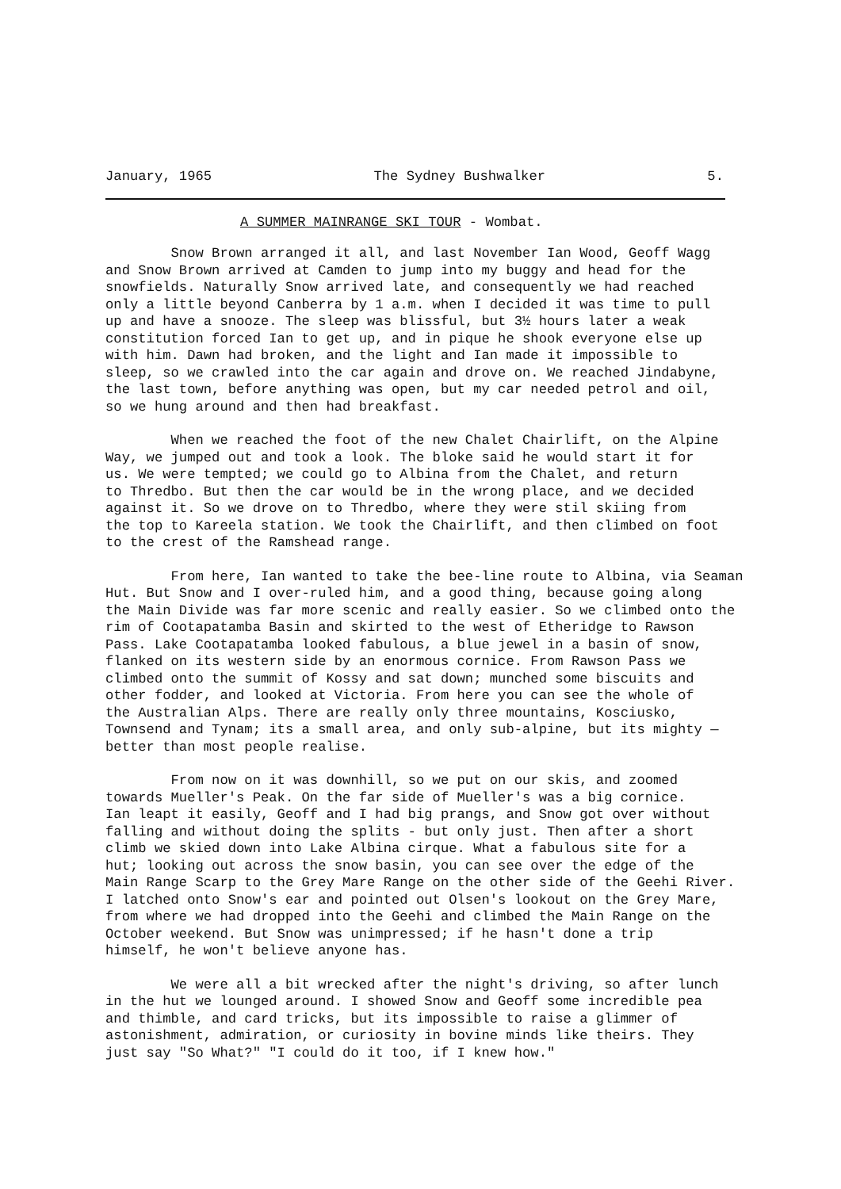January, 1965 The Sydney Bushwalker 5.
A SUMMER MAINRANGE SKI TOUR - Wombat.
Snow Brown arranged it all, and last November Ian Wood, Geoff Wagg and Snow Brown arrived at Camden to jump into my buggy and head for the snowfields. Naturally Snow arrived late, and consequently we had reached only a little beyond Canberra by 1 a.m. when I decided it was time to pull up and have a snooze. The sleep was blissful, but 3½ hours later a weak constitution forced Ian to get up, and in pique he shook everyone else up with him. Dawn had broken, and the light and Ian made it impossible to sleep, so we crawled into the car again and drove on. We reached Jindabyne, the last town, before anything was open, but my car needed petrol and oil, so we hung around and then had breakfast.
When we reached the foot of the new Chalet Chairlift, on the Alpine Way, we jumped out and took a look. The bloke said he would start it for us. We were tempted; we could go to Albina from the Chalet, and return to Thredbo. But then the car would be in the wrong place, and we decided against it. So we drove on to Thredbo, where they were stil skiing from the top to Kareela station. We took the Chairlift, and then climbed on foot to the crest of the Ramshead range.
From here, Ian wanted to take the bee-line route to Albina, via Seaman Hut. But Snow and I over-ruled him, and a good thing, because going along the Main Divide was far more scenic and really easier. So we climbed onto the rim of Cootapatamba Basin and skirted to the west of Etheridge to Rawson Pass. Lake Cootapatamba looked fabulous, a blue jewel in a basin of snow, flanked on its western side by an enormous cornice. From Rawson Pass we climbed onto the summit of Kossy and sat down; munched some biscuits and other fodder, and looked at Victoria. From here you can see the whole of the Australian Alps. There are really only three mountains, Kosciusko, Townsend and Tynam; its a small area, and only sub-alpine, but its mighty — better than most people realise.
From now on it was downhill, so we put on our skis, and zoomed towards Mueller's Peak. On the far side of Mueller's was a big cornice. Ian leapt it easily, Geoff and I had big prangs, and Snow got over without falling and without doing the splits - but only just. Then after a short climb we skied down into Lake Albina cirque. What a fabulous site for a hut; looking out across the snow basin, you can see over the edge of the Main Range Scarp to the Grey Mare Range on the other side of the Geehi River. I latched onto Snow's ear and pointed out Olsen's lookout on the Grey Mare, from where we had dropped into the Geehi and climbed the Main Range on the October weekend. But Snow was unimpressed; if he hasn't done a trip himself, he won't believe anyone has.
We were all a bit wrecked after the night's driving, so after lunch in the hut we lounged around. I showed Snow and Geoff some incredible pea and thimble, and card tricks, but its impossible to raise a glimmer of astonishment, admiration, or curiosity in bovine minds like theirs. They just say "So What?" "I could do it too, if I knew how."